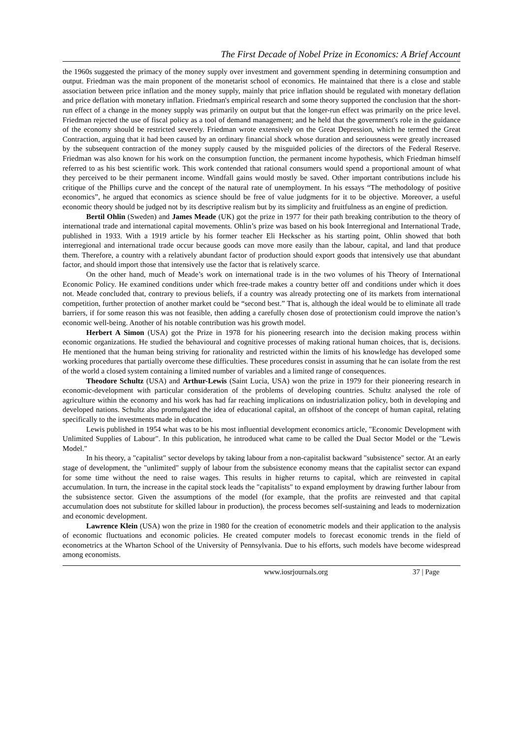The First Decade of Nobel Prize in Economics: A Brief Account
the 1960s suggested the primacy of the money supply over investment and government spending in determining consumption and output. Friedman was the main proponent of the monetarist school of economics. He maintained that there is a close and stable association between price inflation and the money supply, mainly that price inflation should be regulated with monetary deflation and price deflation with monetary inflation. Friedman's empirical research and some theory supported the conclusion that the short-run effect of a change in the money supply was primarily on output but that the longer-run effect was primarily on the price level. Friedman rejected the use of fiscal policy as a tool of demand management; and he held that the government's role in the guidance of the economy should be restricted severely. Friedman wrote extensively on the Great Depression, which he termed the Great Contraction, arguing that it had been caused by an ordinary financial shock whose duration and seriousness were greatly increased by the subsequent contraction of the money supply caused by the misguided policies of the directors of the Federal Reserve. Friedman was also known for his work on the consumption function, the permanent income hypothesis, which Friedman himself referred to as his best scientific work. This work contended that rational consumers would spend a proportional amount of what they perceived to be their permanent income. Windfall gains would mostly be saved. Other important contributions include his critique of the Phillips curve and the concept of the natural rate of unemployment. In his essays “The methodology of positive economics”, he argued that economics as science should be free of value judgments for it to be objective. Moreover, a useful economic theory should be judged not by its descriptive realism but by its simplicity and fruitfulness as an engine of prediction.
Bertil Ohlin (Sweden) and James Meade (UK) got the prize in 1977 for their path breaking contribution to the theory of international trade and international capital movements. Ohlin’s prize was based on his book Interregional and International Trade, published in 1933. With a 1919 article by his former teacher Eli Heckscher as his starting point, Ohlin showed that both interregional and international trade occur because goods can move more easily than the labour, capital, and land that produce them. Therefore, a country with a relatively abundant factor of production should export goods that intensively use that abundant factor, and should import those that intensively use the factor that is relatively scarce.
On the other hand, much of Meade’s work on international trade is in the two volumes of his Theory of International Economic Policy. He examined conditions under which free-trade makes a country better off and conditions under which it does not. Meade concluded that, contrary to previous beliefs, if a country was already protecting one of its markets from international competition, further protection of another market could be “second best.” That is, although the ideal would be to eliminate all trade barriers, if for some reason this was not feasible, then adding a carefully chosen dose of protectionism could improve the nation’s economic well-being. Another of his notable contribution was his growth model.
Herbert A Simon (USA) got the Prize in 1978 for his pioneering research into the decision making process within economic organizations. He studied the behavioural and cognitive processes of making rational human choices, that is, decisions. He mentioned that the human being striving for rationality and restricted within the limits of his knowledge has developed some working procedures that partially overcome these difficulties. These procedures consist in assuming that he can isolate from the rest of the world a closed system containing a limited number of variables and a limited range of consequences.
Theodore Schultz (USA) and Arthur-Lewis (Saint Lucia, USA) won the prize in 1979 for their pioneering research in economic-development with particular consideration of the problems of developing countries. Schultz analysed the role of agriculture within the economy and his work has had far reaching implications on industrialization policy, both in developing and developed nations. Schultz also promulgated the idea of educational capital, an offshoot of the concept of human capital, relating specifically to the investments made in education.
Lewis published in 1954 what was to be his most influential development economics article, "Economic Development with Unlimited Supplies of Labour". In this publication, he introduced what came to be called the Dual Sector Model or the "Lewis Model."
In his theory, a "capitalist" sector develops by taking labour from a non-capitalist backward "subsistence" sector. At an early stage of development, the "unlimited" supply of labour from the subsistence economy means that the capitalist sector can expand for some time without the need to raise wages. This results in higher returns to capital, which are reinvested in capital accumulation. In turn, the increase in the capital stock leads the "capitalists" to expand employment by drawing further labour from the subsistence sector. Given the assumptions of the model (for example, that the profits are reinvested and that capital accumulation does not substitute for skilled labour in production), the process becomes self-sustaining and leads to modernization and economic development.
Lawrence Klein (USA) won the prize in 1980 for the creation of econometric models and their application to the analysis of economic fluctuations and economic policies. He created computer models to forecast economic trends in the field of econometrics at the Wharton School of the University of Pennsylvania. Due to his efforts, such models have become widespread among economists.
www.iosrjournals.org 37 | Page